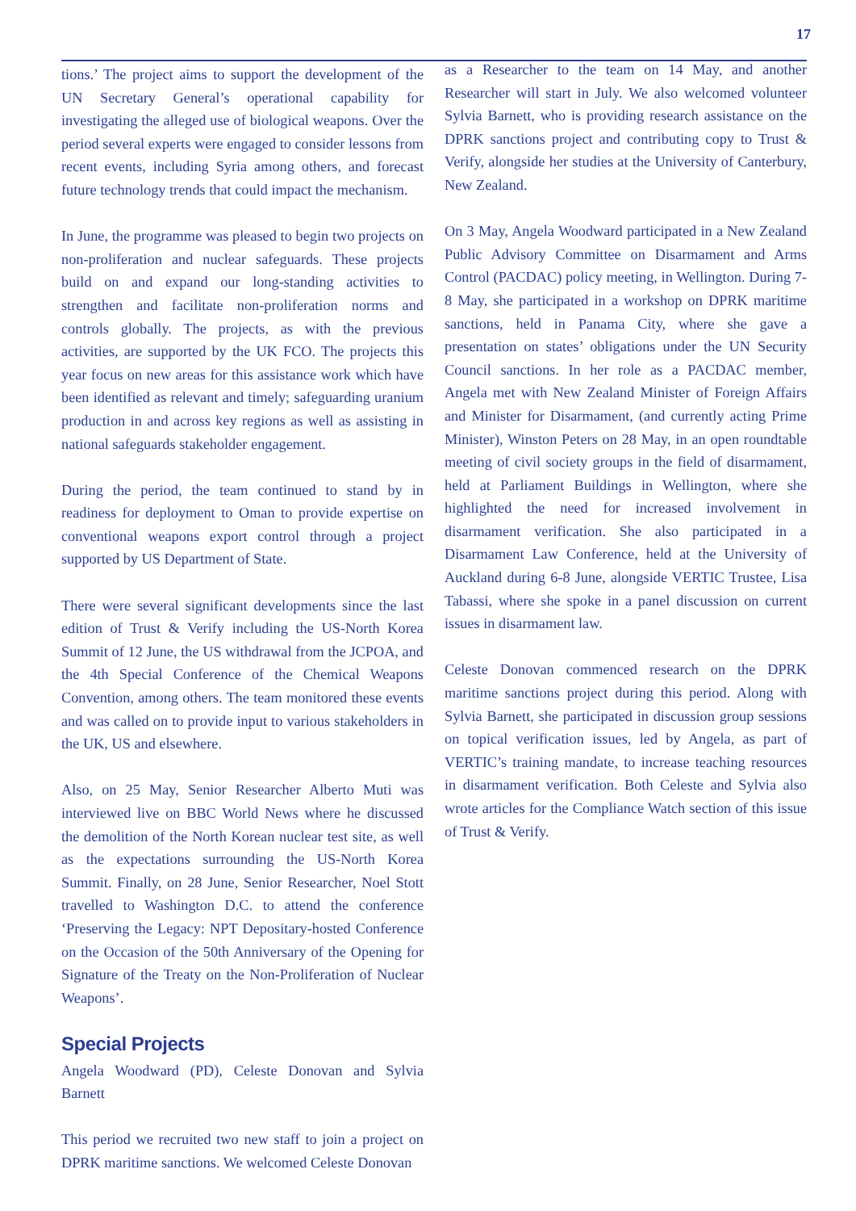17
tions.’ The project aims to support the development of the UN Secretary General’s operational capability for investigating the alleged use of biological weapons. Over the period several experts were engaged to consider lessons from recent events, including Syria among others, and forecast future technology trends that could impact the mechanism.
In June, the programme was pleased to begin two projects on non-proliferation and nuclear safeguards. These projects build on and expand our long-standing activities to strengthen and facilitate non-proliferation norms and controls globally. The projects, as with the previous activities, are supported by the UK FCO. The projects this year focus on new areas for this assistance work which have been identified as relevant and timely; safeguarding uranium production in and across key regions as well as assisting in national safeguards stakeholder engagement.
During the period, the team continued to stand by in readiness for deployment to Oman to provide expertise on conventional weapons export control through a project supported by US Department of State.
There were several significant developments since the last edition of Trust & Verify including the US-North Korea Summit of 12 June, the US withdrawal from the JCPOA, and the 4th Special Conference of the Chemical Weapons Convention, among others. The team monitored these events and was called on to provide input to various stakeholders in the UK, US and elsewhere.
Also, on 25 May, Senior Researcher Alberto Muti was interviewed live on BBC World News where he discussed the demolition of the North Korean nuclear test site, as well as the expectations surrounding the US-North Korea Summit. Finally, on 28 June, Senior Researcher, Noel Stott travelled to Washington D.C. to attend the conference ‘Preserving the Legacy: NPT Depositary-hosted Conference on the Occasion of the 50th Anniversary of the Opening for Signature of the Treaty on the Non-Proliferation of Nuclear Weapons’.
Special Projects
Angela Woodward (PD), Celeste Donovan and Sylvia Barnett
This period we recruited two new staff to join a project on DPRK maritime sanctions. We welcomed Celeste Donovan
as a Researcher to the team on 14 May, and another Researcher will start in July. We also welcomed volunteer Sylvia Barnett, who is providing research assistance on the DPRK sanctions project and contributing copy to Trust & Verify, alongside her studies at the University of Canterbury, New Zealand.
On 3 May, Angela Woodward participated in a New Zealand Public Advisory Committee on Disarmament and Arms Control (PACDAC) policy meeting, in Wellington. During 7-8 May, she participated in a workshop on DPRK maritime sanctions, held in Panama City, where she gave a presentation on states’ obligations under the UN Security Council sanctions. In her role as a PACDAC member, Angela met with New Zealand Minister of Foreign Affairs and Minister for Disarmament, (and currently acting Prime Minister), Winston Peters on 28 May, in an open roundtable meeting of civil society groups in the field of disarmament, held at Parliament Buildings in Wellington, where she highlighted the need for increased involvement in disarmament verification. She also participated in a Disarmament Law Conference, held at the University of Auckland during 6-8 June, alongside VERTIC Trustee, Lisa Tabassi, where she spoke in a panel discussion on current issues in disarmament law.
Celeste Donovan commenced research on the DPRK maritime sanctions project during this period. Along with Sylvia Barnett, she participated in discussion group sessions on topical verification issues, led by Angela, as part of VERTIC’s training mandate, to increase teaching resources in disarmament verification. Both Celeste and Sylvia also wrote articles for the Compliance Watch section of this issue of Trust & Verify.